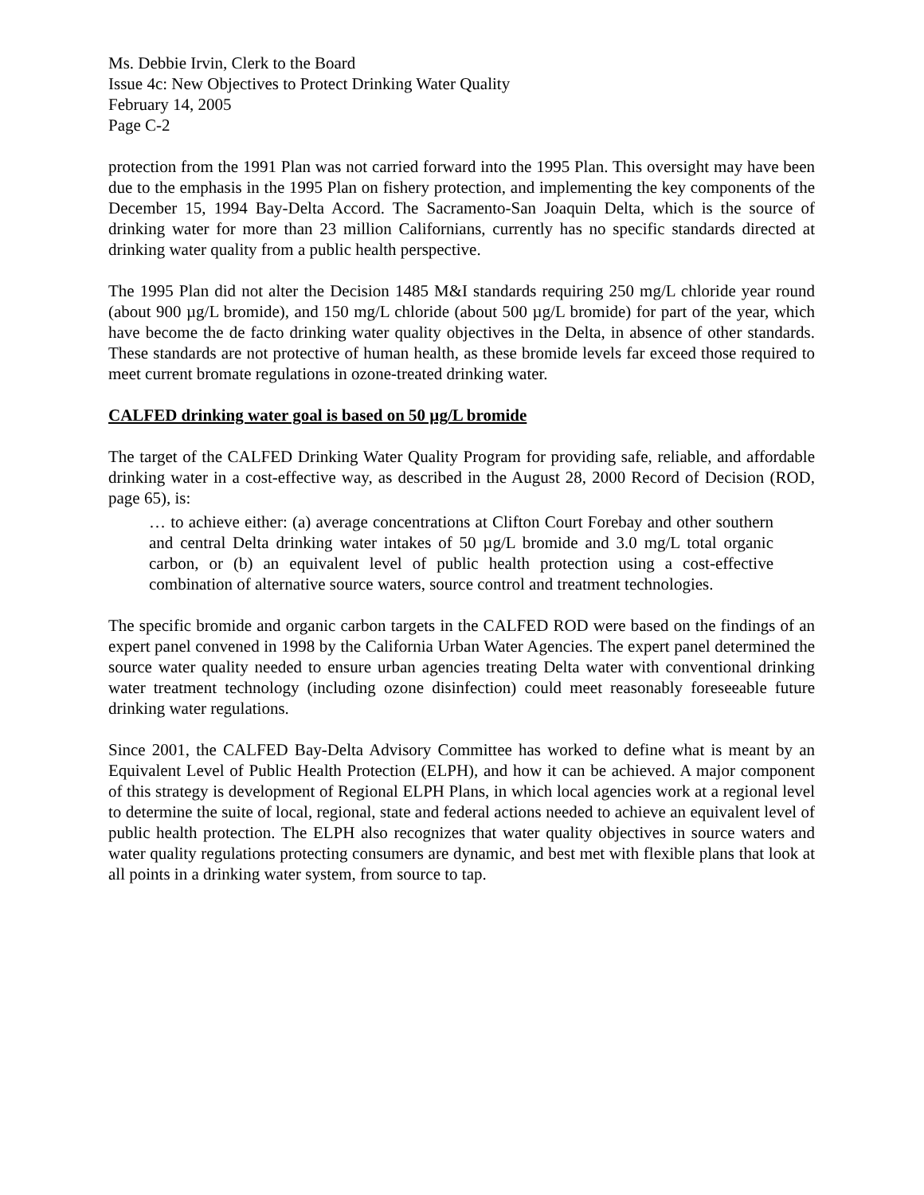Ms. Debbie Irvin, Clerk to the Board
Issue 4c: New Objectives to Protect Drinking Water Quality
February 14, 2005
Page C-2
protection from the 1991 Plan was not carried forward into the 1995 Plan. This oversight may have been due to the emphasis in the 1995 Plan on fishery protection, and implementing the key components of the December 15, 1994 Bay-Delta Accord. The Sacramento-San Joaquin Delta, which is the source of drinking water for more than 23 million Californians, currently has no specific standards directed at drinking water quality from a public health perspective.
The 1995 Plan did not alter the Decision 1485 M&I standards requiring 250 mg/L chloride year round (about 900 µg/L bromide), and 150 mg/L chloride (about 500 µg/L bromide) for part of the year, which have become the de facto drinking water quality objectives in the Delta, in absence of other standards. These standards are not protective of human health, as these bromide levels far exceed those required to meet current bromate regulations in ozone-treated drinking water.
CALFED drinking water goal is based on 50 µg/L bromide
The target of the CALFED Drinking Water Quality Program for providing safe, reliable, and affordable drinking water in a cost-effective way, as described in the August 28, 2000 Record of Decision (ROD, page 65), is:
… to achieve either: (a) average concentrations at Clifton Court Forebay and other southern and central Delta drinking water intakes of 50 µg/L bromide and 3.0 mg/L total organic carbon, or (b) an equivalent level of public health protection using a cost-effective combination of alternative source waters, source control and treatment technologies.
The specific bromide and organic carbon targets in the CALFED ROD were based on the findings of an expert panel convened in 1998 by the California Urban Water Agencies. The expert panel determined the source water quality needed to ensure urban agencies treating Delta water with conventional drinking water treatment technology (including ozone disinfection) could meet reasonably foreseeable future drinking water regulations.
Since 2001, the CALFED Bay-Delta Advisory Committee has worked to define what is meant by an Equivalent Level of Public Health Protection (ELPH), and how it can be achieved. A major component of this strategy is development of Regional ELPH Plans, in which local agencies work at a regional level to determine the suite of local, regional, state and federal actions needed to achieve an equivalent level of public health protection. The ELPH also recognizes that water quality objectives in source waters and water quality regulations protecting consumers are dynamic, and best met with flexible plans that look at all points in a drinking water system, from source to tap.